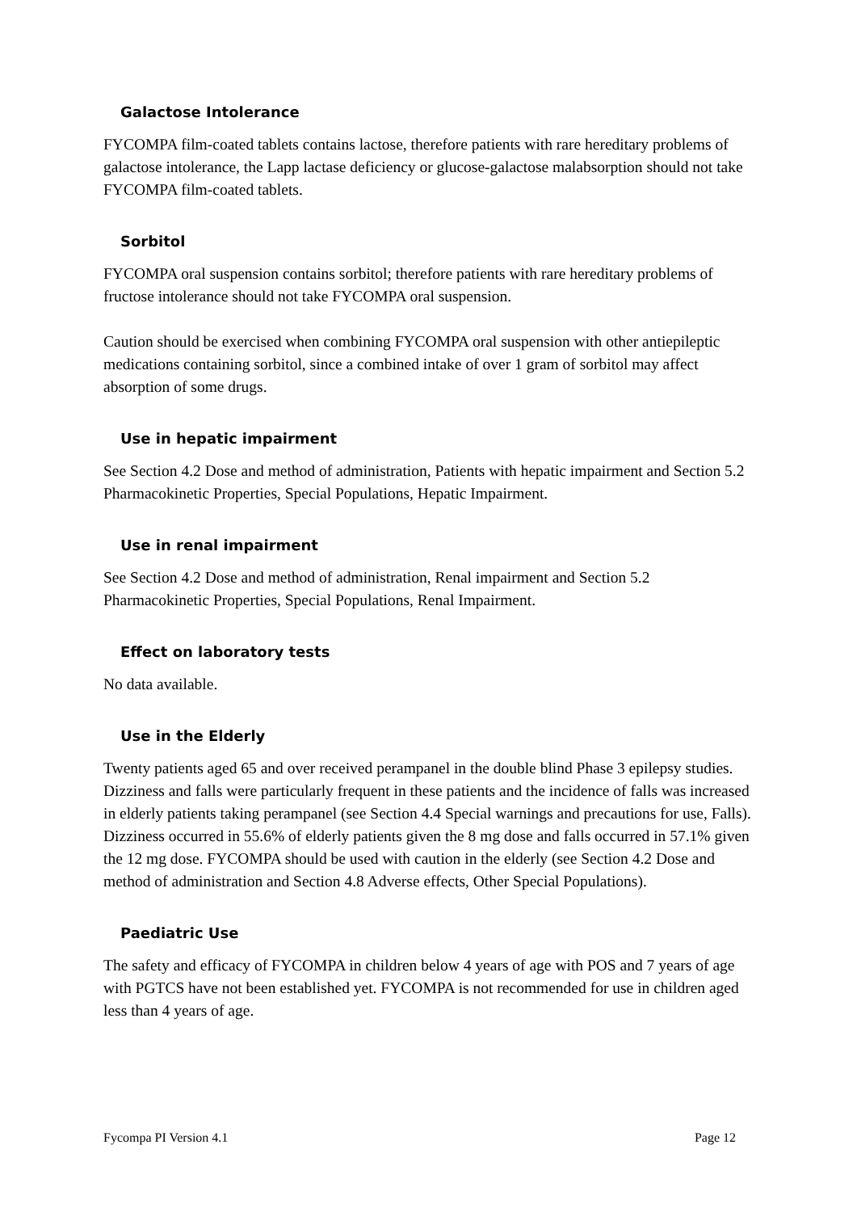Galactose Intolerance
FYCOMPA film-coated tablets contains lactose, therefore patients with rare hereditary problems of galactose intolerance, the Lapp lactase deficiency or glucose-galactose malabsorption should not take FYCOMPA film-coated tablets.
Sorbitol
FYCOMPA oral suspension contains sorbitol; therefore patients with rare hereditary problems of fructose intolerance should not take FYCOMPA oral suspension.
Caution should be exercised when combining FYCOMPA oral suspension with other antiepileptic medications containing sorbitol, since a combined intake of over 1 gram of sorbitol may affect absorption of some drugs.
Use in hepatic impairment
See Section 4.2 Dose and method of administration, Patients with hepatic impairment and Section 5.2 Pharmacokinetic Properties, Special Populations, Hepatic Impairment.
Use in renal impairment
See Section 4.2 Dose and method of administration, Renal impairment and Section 5.2 Pharmacokinetic Properties, Special Populations, Renal Impairment.
Effect on laboratory tests
No data available.
Use in the Elderly
Twenty patients aged 65 and over received perampanel in the double blind Phase 3 epilepsy studies. Dizziness and falls were particularly frequent in these patients and the incidence of falls was increased in elderly patients taking perampanel (see Section 4.4 Special warnings and precautions for use, Falls). Dizziness occurred in 55.6% of elderly patients given the 8 mg dose and falls occurred in 57.1% given the 12 mg dose. FYCOMPA should be used with caution in the elderly (see Section 4.2 Dose and method of administration and Section 4.8 Adverse effects, Other Special Populations).
Paediatric Use
The safety and efficacy of FYCOMPA in children below 4 years of age with POS and 7 years of age with PGTCS have not been established yet. FYCOMPA is not recommended for use in children aged less than 4 years of age.
Fycompa PI Version 4.1 Page 12